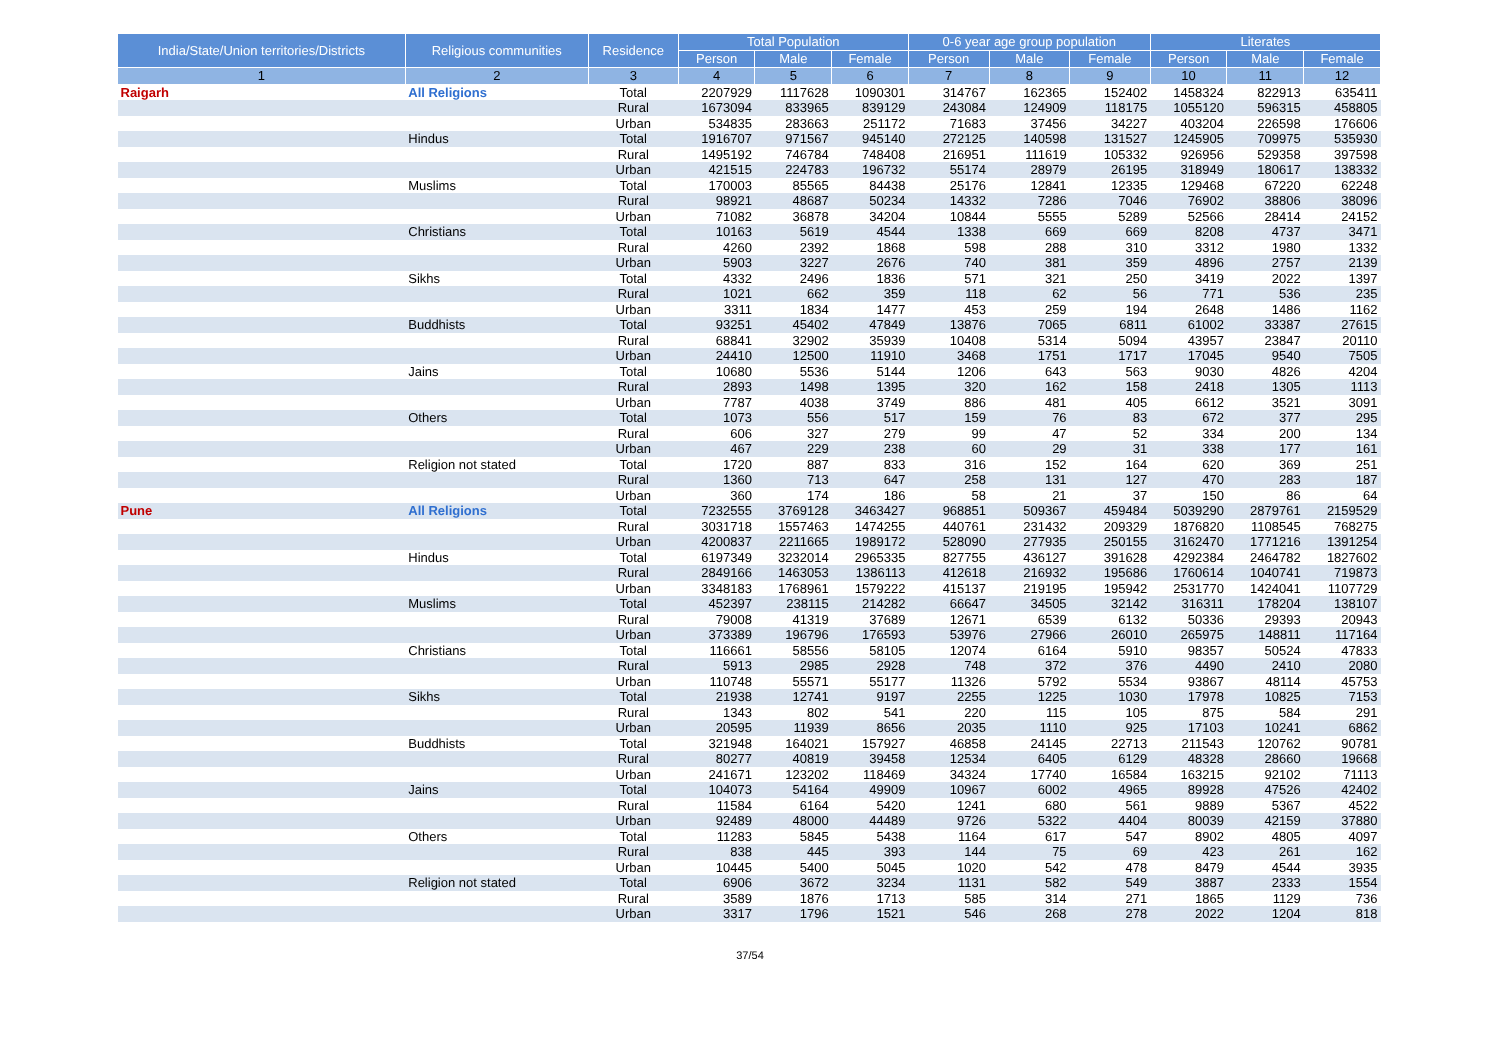| India/State/Union territories/Districts | Religious communities | Residence | Total Population | | | 0-6 year age group population | | | Literates | | |
| --- | --- | --- | --- | --- | --- | --- | --- | --- | --- | --- | --- |
| | | | Person | Male | Female | Person | Male | Female | Person | Male | Female |
| 1 | 2 | 3 | 4 | 5 | 6 | 7 | 8 | 9 | 10 | 11 | 12 |
| Raigarh | All Religions | Total | 2207929 | 1117628 | 1090301 | 314767 | 162365 | 152402 | 1458324 | 822913 | 635411 |
| | | Rural | 1673094 | 833965 | 839129 | 243084 | 124909 | 118175 | 1055120 | 596315 | 458805 |
| | | Urban | 534835 | 283663 | 251172 | 71683 | 37456 | 34227 | 403204 | 226598 | 176606 |
| | Hindus | Total | 1916707 | 971567 | 945140 | 272125 | 140598 | 131527 | 1245905 | 709975 | 535930 |
| | | Rural | 1495192 | 746784 | 748408 | 216951 | 111619 | 105332 | 926956 | 529358 | 397598 |
| | | Urban | 421515 | 224783 | 196732 | 55174 | 28979 | 26195 | 318949 | 180617 | 138332 |
| | Muslims | Total | 170003 | 85565 | 84438 | 25176 | 12841 | 12335 | 129468 | 67220 | 62248 |
| | | Rural | 98921 | 48687 | 50234 | 14332 | 7286 | 7046 | 76902 | 38806 | 38096 |
| | | Urban | 71082 | 36878 | 34204 | 10844 | 5555 | 5289 | 52566 | 28414 | 24152 |
| | Christians | Total | 10163 | 5619 | 4544 | 1338 | 669 | 669 | 8208 | 4737 | 3471 |
| | | Rural | 4260 | 2392 | 1868 | 598 | 288 | 310 | 3312 | 1980 | 1332 |
| | | Urban | 5903 | 3227 | 2676 | 740 | 381 | 359 | 4896 | 2757 | 2139 |
| | Sikhs | Total | 4332 | 2496 | 1836 | 571 | 321 | 250 | 3419 | 2022 | 1397 |
| | | Rural | 1021 | 662 | 359 | 118 | 62 | 56 | 771 | 536 | 235 |
| | | Urban | 3311 | 1834 | 1477 | 453 | 259 | 194 | 2648 | 1486 | 1162 |
| | Buddhists | Total | 93251 | 45402 | 47849 | 13876 | 7065 | 6811 | 61002 | 33387 | 27615 |
| | | Rural | 68841 | 32902 | 35939 | 10408 | 5314 | 5094 | 43957 | 23847 | 20110 |
| | | Urban | 24410 | 12500 | 11910 | 3468 | 1751 | 1717 | 17045 | 9540 | 7505 |
| | Jains | Total | 10680 | 5536 | 5144 | 1206 | 643 | 563 | 9030 | 4826 | 4204 |
| | | Rural | 2893 | 1498 | 1395 | 320 | 162 | 158 | 2418 | 1305 | 1113 |
| | | Urban | 7787 | 4038 | 3749 | 886 | 481 | 405 | 6612 | 3521 | 3091 |
| | Others | Total | 1073 | 556 | 517 | 159 | 76 | 83 | 672 | 377 | 295 |
| | | Rural | 606 | 327 | 279 | 99 | 47 | 52 | 334 | 200 | 134 |
| | | Urban | 467 | 229 | 238 | 60 | 29 | 31 | 338 | 177 | 161 |
| | Religion not stated | Total | 1720 | 887 | 833 | 316 | 152 | 164 | 620 | 369 | 251 |
| | | Rural | 1360 | 713 | 647 | 258 | 131 | 127 | 470 | 283 | 187 |
| | | Urban | 360 | 174 | 186 | 58 | 21 | 37 | 150 | 86 | 64 |
| Pune | All Religions | Total | 7232555 | 3769128 | 3463427 | 968851 | 509367 | 459484 | 5039290 | 2879761 | 2159529 |
| | | Rural | 3031718 | 1557463 | 1474255 | 440761 | 231432 | 209329 | 1876820 | 1108545 | 768275 |
| | | Urban | 4200837 | 2211665 | 1989172 | 528090 | 277935 | 250155 | 3162470 | 1771216 | 1391254 |
| | Hindus | Total | 6197349 | 3232014 | 2965335 | 827755 | 436127 | 391628 | 4292384 | 2464782 | 1827602 |
| | | Rural | 2849166 | 1463053 | 1386113 | 412618 | 216932 | 195686 | 1760614 | 1040741 | 719873 |
| | | Urban | 3348183 | 1768961 | 1579222 | 415137 | 219195 | 195942 | 2531770 | 1424041 | 1107729 |
| | Muslims | Total | 452397 | 238115 | 214282 | 66647 | 34505 | 32142 | 316311 | 178204 | 138107 |
| | | Rural | 79008 | 41319 | 37689 | 12671 | 6539 | 6132 | 50336 | 29393 | 20943 |
| | | Urban | 373389 | 196796 | 176593 | 53976 | 27966 | 26010 | 265975 | 148811 | 117164 |
| | Christians | Total | 116661 | 58556 | 58105 | 12074 | 6164 | 5910 | 98357 | 50524 | 47833 |
| | | Rural | 5913 | 2985 | 2928 | 748 | 372 | 376 | 4490 | 2410 | 2080 |
| | | Urban | 110748 | 55571 | 55177 | 11326 | 5792 | 5534 | 93867 | 48114 | 45753 |
| | Sikhs | Total | 21938 | 12741 | 9197 | 2255 | 1225 | 1030 | 17978 | 10825 | 7153 |
| | | Rural | 1343 | 802 | 541 | 220 | 115 | 105 | 875 | 584 | 291 |
| | | Urban | 20595 | 11939 | 8656 | 2035 | 1110 | 925 | 17103 | 10241 | 6862 |
| | Buddhists | Total | 321948 | 164021 | 157927 | 46858 | 24145 | 22713 | 211543 | 120762 | 90781 |
| | | Rural | 80277 | 40819 | 39458 | 12534 | 6405 | 6129 | 48328 | 28660 | 19668 |
| | | Urban | 241671 | 123202 | 118469 | 34324 | 17740 | 16584 | 163215 | 92102 | 71113 |
| | Jains | Total | 104073 | 54164 | 49909 | 10967 | 6002 | 4965 | 89928 | 47526 | 42402 |
| | | Rural | 11584 | 6164 | 5420 | 1241 | 680 | 561 | 9889 | 5367 | 4522 |
| | | Urban | 92489 | 48000 | 44489 | 9726 | 5322 | 4404 | 80039 | 42159 | 37880 |
| | Others | Total | 11283 | 5845 | 5438 | 1164 | 617 | 547 | 8902 | 4805 | 4097 |
| | | Rural | 838 | 445 | 393 | 144 | 75 | 69 | 423 | 261 | 162 |
| | | Urban | 10445 | 5400 | 5045 | 1020 | 542 | 478 | 8479 | 4544 | 3935 |
| | Religion not stated | Total | 6906 | 3672 | 3234 | 1131 | 582 | 549 | 3887 | 2333 | 1554 |
| | | Rural | 3589 | 1876 | 1713 | 585 | 314 | 271 | 1865 | 1129 | 736 |
| | | Urban | 3317 | 1796 | 1521 | 546 | 268 | 278 | 2022 | 1204 | 818 |
37/54